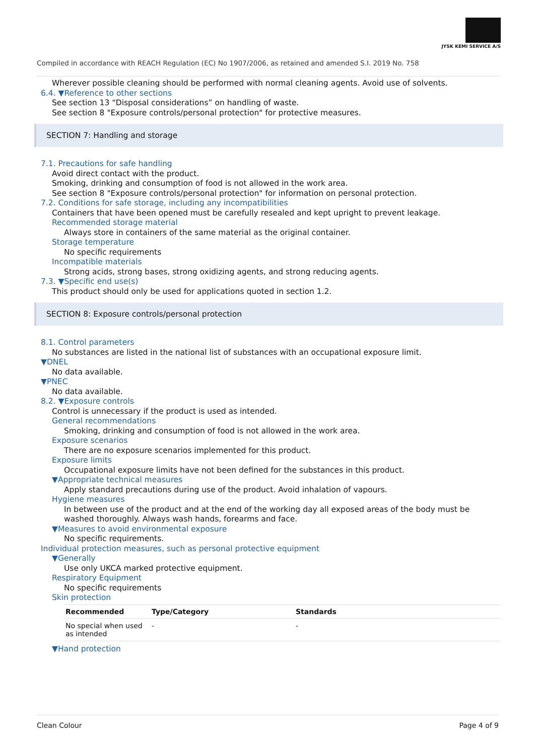JYSK KEMI SERVICE A/S
Compiled in accordance with REACH Regulation (EC) No 1907/2006, as retained and amended S.I. 2019 No. 758
Wherever possible cleaning should be performed with normal cleaning agents. Avoid use of solvents.
6.4. ▼Reference to other sections
See section 13 “Disposal considerations” on handling of waste.
See section 8 "Exposure controls/personal protection" for protective measures.
SECTION 7: Handling and storage
7.1. Precautions for safe handling
Avoid direct contact with the product.
Smoking, drinking and consumption of food is not allowed in the work area.
See section 8 "Exposure controls/personal protection" for information on personal protection.
7.2. Conditions for safe storage, including any incompatibilities
Containers that have been opened must be carefully resealed and kept upright to prevent leakage.
Recommended storage material
Always store in containers of the same material as the original container.
Storage temperature
No specific requirements
Incompatible materials
Strong acids, strong bases, strong oxidizing agents, and strong reducing agents.
7.3. ▼Specific end use(s)
This product should only be used for applications quoted in section 1.2.
SECTION 8: Exposure controls/personal protection
8.1. Control parameters
No substances are listed in the national list of substances with an occupational exposure limit.
▼DNEL
No data available.
▼PNEC
No data available.
8.2. ▼Exposure controls
Control is unnecessary if the product is used as intended.
General recommendations
Smoking, drinking and consumption of food is not allowed in the work area.
Exposure scenarios
There are no exposure scenarios implemented for this product.
Exposure limits
Occupational exposure limits have not been defined for the substances in this product.
▼Appropriate technical measures
Apply standard precautions during use of the product. Avoid inhalation of vapours.
Hygiene measures
In between use of the product and at the end of the working day all exposed areas of the body must be washed thoroughly. Always wash hands, forearms and face.
▼Measures to avoid environmental exposure
No specific requirements.
Individual protection measures, such as personal protective equipment
▼Generally
Use only UKCA marked protective equipment.
Respiratory Equipment
No specific requirements
Skin protection
| Recommended | Type/Category | Standards |
| --- | --- | --- |
| No special when used as intended | - | - |
▼Hand protection
Clean Colour Page 4 of 9